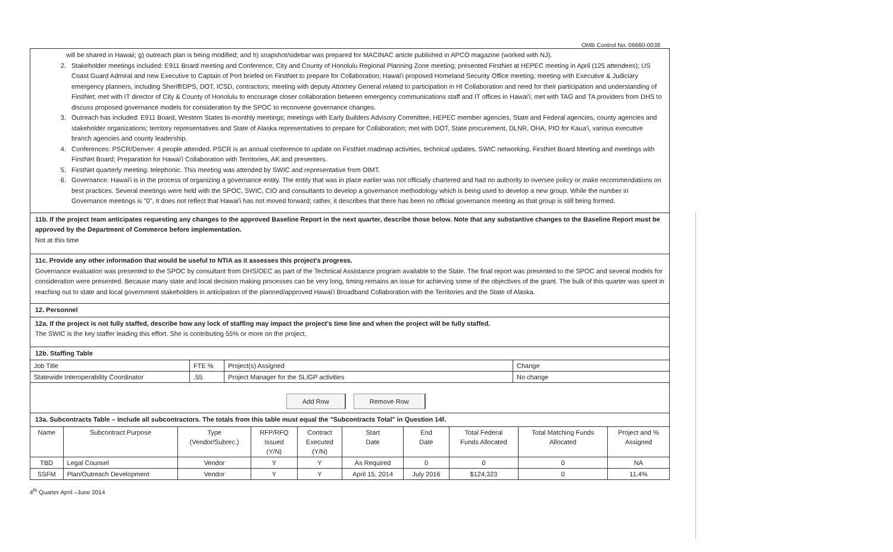OMB Control No. 06660-0038
will be shared in Hawaii; g) outreach plan is being modified; and h) snapshot/sidebar was prepared for MACINAC article published in APCO magazine (worked with NJ).
2. Stakeholder meetings included: E911 Board meeting and Conference; City and County of Honolulu Regional Planning Zone meeting; presented FirstNet at HEPEC meeting in April (125 attendees); US Coast Guard Admiral and new Executive to Captain of Port briefed on FirstNet to prepare for Collaboration; Hawai'i proposed Homeland Security Office meeting; meeting with Executive & Judiciary emergency planners, including Sheriff/DPS, DOT, ICSD, contractors; meeting with deputy Attorney General related to participation in HI Collaboration and need for their participation and understanding of FirstNet; met with IT director of City & County of Honolulu to encourage closer collaboration between emergency communications staff and IT offices in Hawai'i; met with TAG and TA providers from DHS to discuss proposed governance models for consideration by the SPOC to reconvene governance changes.
3. Outreach has included: E911 Board, Western States bi-monthly meetings; meetings with Early Builders Advisory Committee, HEPEC member agencies, State and Federal agencies, county agencies and stakeholder organizations; territory representatives and State of Alaska representatives to prepare for Collaboration; met with DOT, State procurement, DLNR, OHA, PIO for Kaua'i, various executive branch agencies and county leadership.
4. Conferences: PSCR/Denver: 4 people attended. PSCR is an annual conference to update on FirstNet roadmap activities, technical updates, SWIC networking, FirstNet Board Meeting and meetings with FirstNet Board; Preparation for Hawai'i Collaboration with Territories, AK and presenters.
5. FirstNet quarterly meeting: telephonic. This meeting was attended by SWIC and representative from OIMT.
6. Governance: Hawai'i is in the process of organizing a governance entity. The entity that was in place earlier was not officially chartered and had no authority to oversee policy or make recommendations on best practices. Several meetings were held with the SPOC, SWIC, CIO and consultants to develop a governance methodology which is being used to develop a new group. While the number in Governance meetings is "0", it does not reflect that Hawai'i has not moved forward; rather, it describes that there has been no official governance meeting as that group is still being formed.
11b. If the project team anticipates requesting any changes to the approved Baseline Report in the next quarter, describe those below. Note that any substantive changes to the Baseline Report must be approved by the Department of Commerce before implementation.
Not at this time
11c. Provide any other information that would be useful to NTIA as it assesses this project's progress.
Governance evaluation was presented to the SPOC by consultant from DHS/OEC as part of the Technical Assistance program available to the State. The final report was presented to the SPOC and several models for consideration were presented. Because many state and local decision making processes can be very long, timing remains an issue for achieving some of the objectives of the grant. The bulk of this quarter was spent in reaching out to state and local government stakeholders in anticipation of the planned/approved Hawai'i Broadband Collaboration with the Territories and the State of Alaska.
12. Personnel
12a. If the project is not fully staffed, describe how any lock of staffing may impact the project's time line and when the project will be fully staffed.
The SWIC is the key staffer leading this effort. She is contributing 55% or more on the project.
12b. Staffing Table
| Job Title | FTE % | Project(s) Assigned | Change |
| Statewide Interoperability Coordinator | .55 | Project Manager for the SLIGP activities | No change |
Add Row Remove Row
13a. Subcontracts Table – Include all subcontractors. The totals from this table must equal the "Subcontracts Total" in Question 14f.
| Name | Subcontract Purpose | Type (Vendor/Subrec.) | RFP/RFQ Issued (Y/N) | Contract Executed (Y/N) | Start Date | End Date | Total Federal Funds Allocated | Total Matching Funds Allocated | Project and % Assigned |
| --- | --- | --- | --- | --- | --- | --- | --- | --- | --- |
| TBD | Legal Counsel | Vendor | Y | Y | As Required | 0 | 0 | 0 | NA |
| SSFM | Plan/Outreach Development | Vendor | Y | Y | April 15, 2014 | July 2016 | $124,323 | 0 | 11.4% |
4<sup>th</sup> Quarter April –June 2014